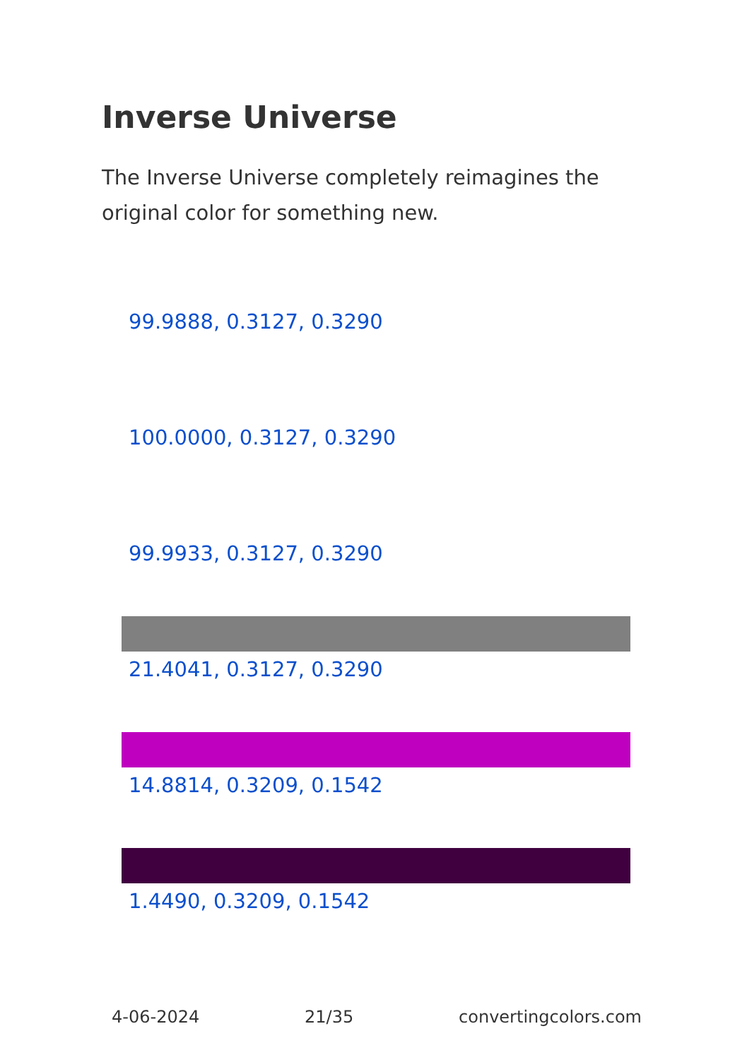Inverse Universe
The Inverse Universe completely reimagines the original color for something new.
99.9888, 0.3127, 0.3290
100.0000, 0.3127, 0.3290
99.9933, 0.3127, 0.3290
21.4041, 0.3127, 0.3290
14.8814, 0.3209, 0.1542
1.4490, 0.3209, 0.1542
4-06-2024 21/35 convertingcolors.com